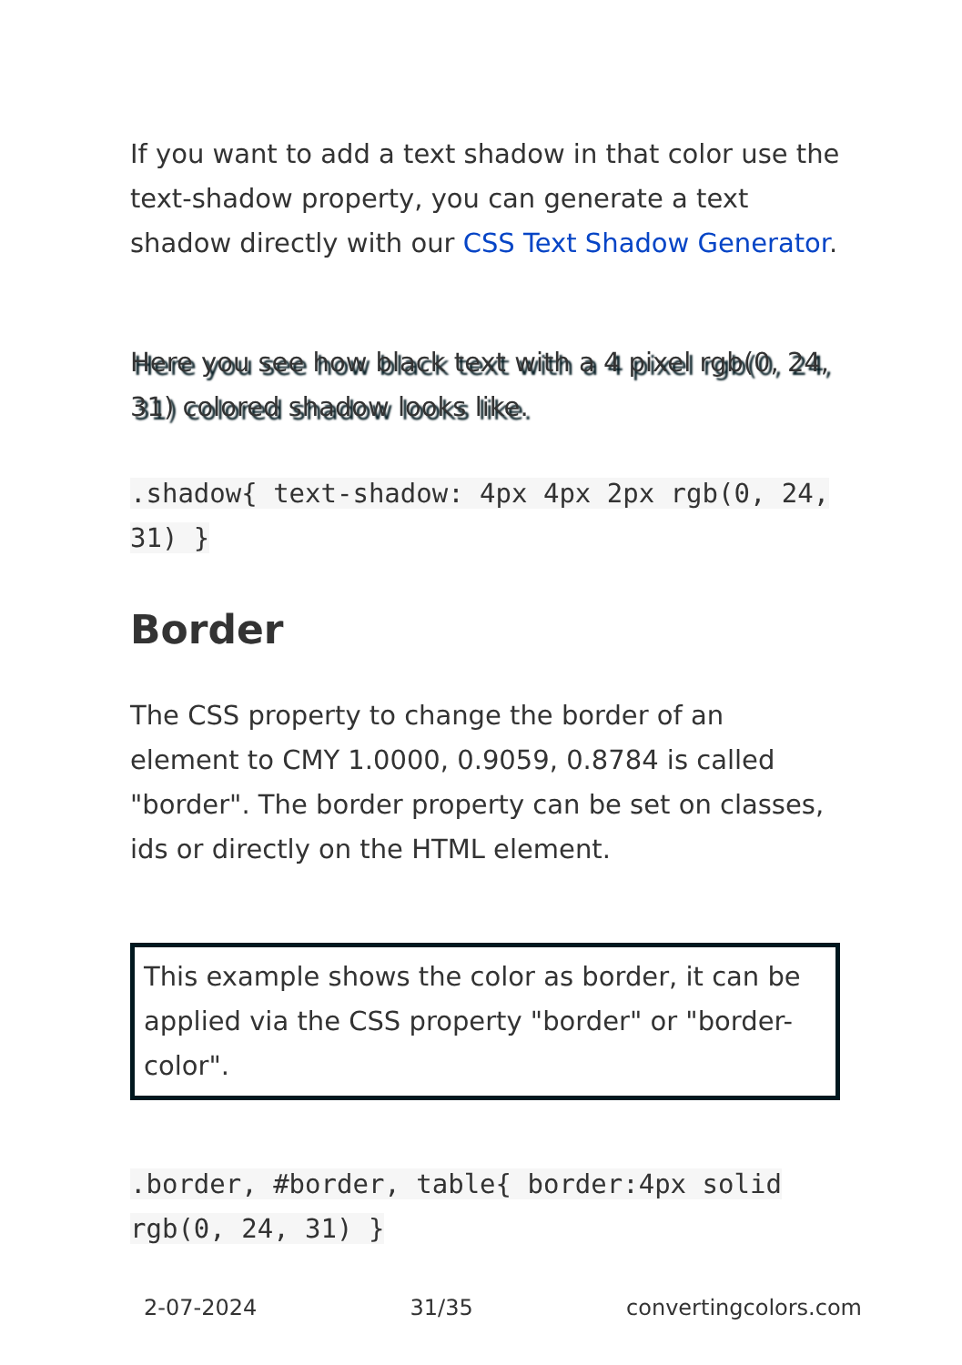If you want to add a text shadow in that color use the text-shadow property, you can generate a text shadow directly with our CSS Text Shadow Generator.
Here you see how black text with a 4 pixel rgb(0, 24, 31) colored shadow looks like.
.shadow{ text-shadow: 4px 4px 2px rgb(0, 24, 31) }
Border
The CSS property to change the border of an element to CMY 1.0000, 0.9059, 0.8784 is called "border". The border property can be set on classes, ids or directly on the HTML element.
This example shows the color as border, it can be applied via the CSS property "border" or "border-color".
.border, #border, table{ border:4px solid rgb(0, 24, 31) }
2-07-2024 31/35 convertingcolors.com